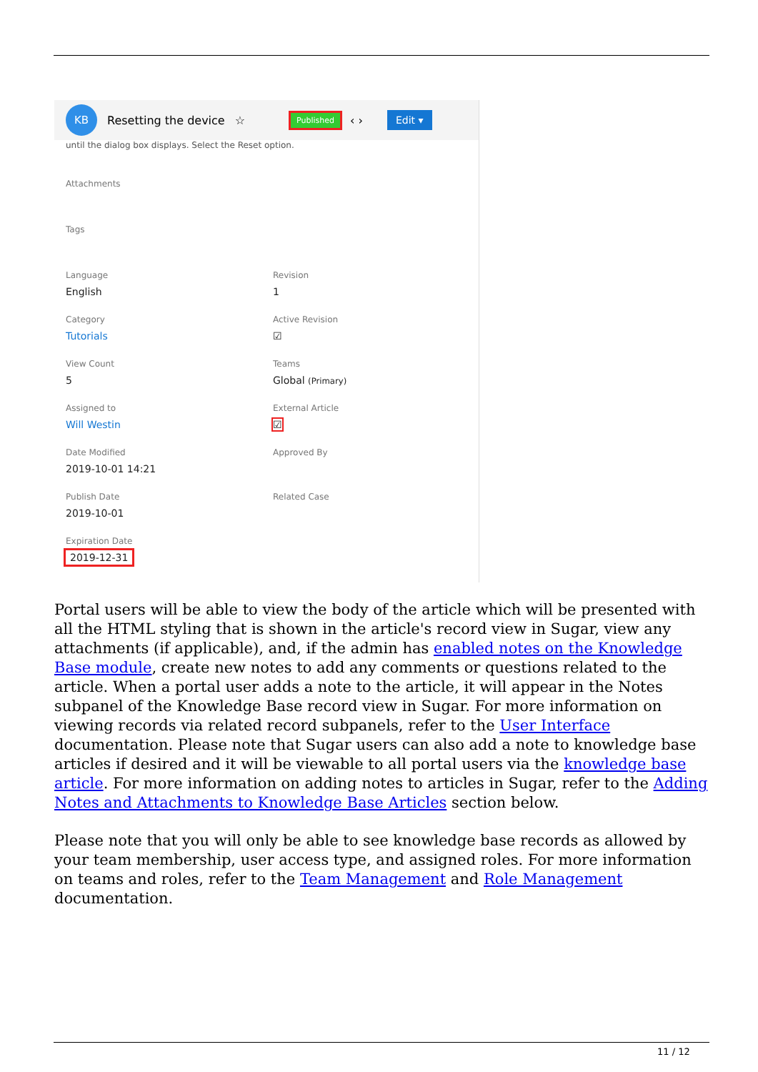KB
Resetting the device ☆ Published ‹ › Edit ▾
until the dialog box displays. Select the Reset option.
Attachments
Tags
Language
English
Revision
1
Category
Tutorials
Active Revision
☑
View Count
5
Teams
Global (Primary)
Assigned to
Will Westin
External Article
☑
Date Modified
2019-10-01 14:21
Approved By
Publish Date
2019-10-01
Related Case
Expiration Date
2019-12-31
Portal users will be able to view the body of the article which will be presented with all the HTML styling that is shown in the article's record view in Sugar, view any attachments (if applicable), and, if the admin has enabled notes on the Knowledge Base module, create new notes to add any comments or questions related to the article. When a portal user adds a note to the article, it will appear in the Notes subpanel of the Knowledge Base record view in Sugar. For more information on viewing records via related record subpanels, refer to the User Interface documentation. Please note that Sugar users can also add a note to knowledge base articles if desired and it will be viewable to all portal users via the knowledge base article. For more information on adding notes to articles in Sugar, refer to the Adding Notes and Attachments to Knowledge Base Articles section below.
Please note that you will only be able to see knowledge base records as allowed by your team membership, user access type, and assigned roles. For more information on teams and roles, refer to the Team Management and Role Management documentation.
11 / 12